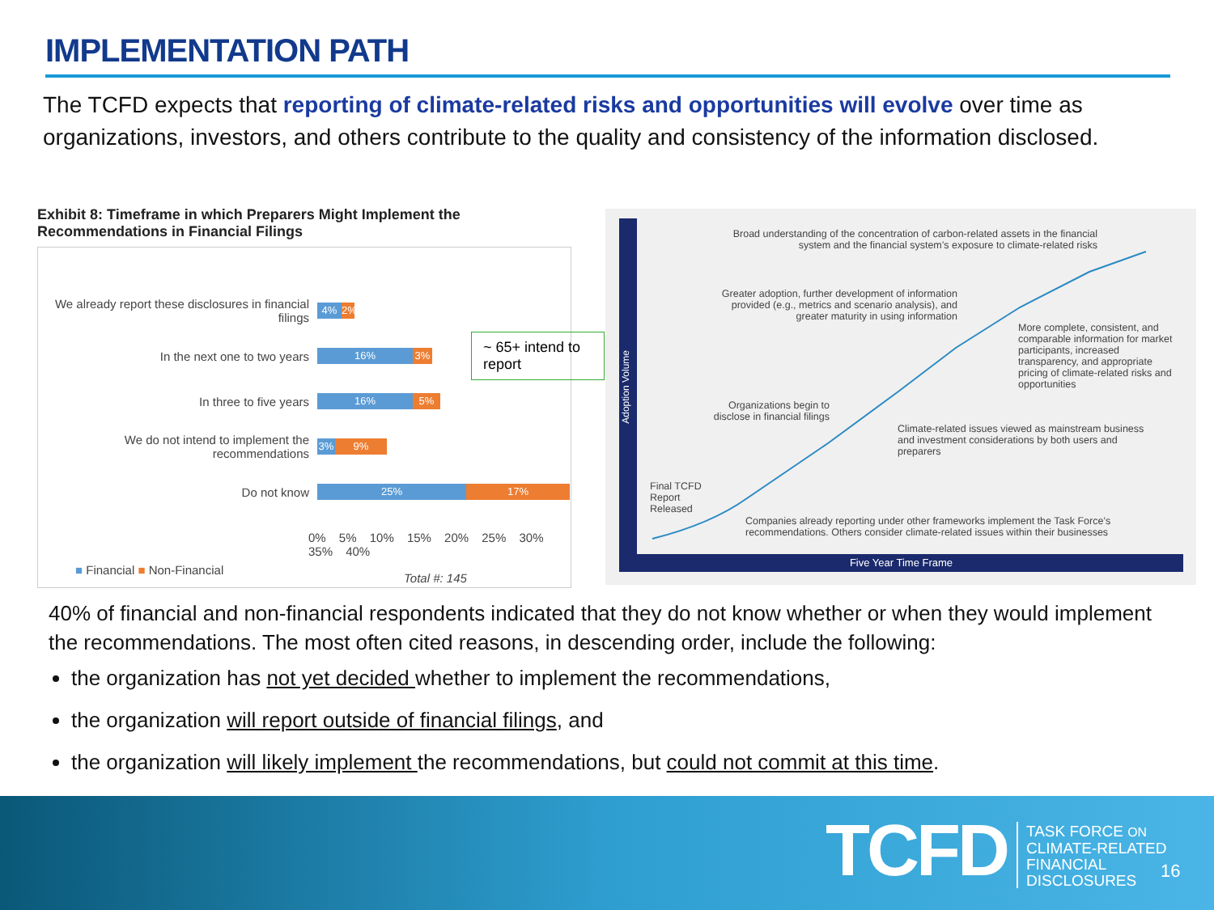IMPLEMENTATION PATH
The TCFD expects that reporting of climate-related risks and opportunities will evolve over time as organizations, investors, and others contribute to the quality and consistency of the information disclosed.
Exhibit 8: Timeframe in which Preparers Might Implement the Recommendations in Financial Filings
We already report these disclosures in financial filings 4% 2%
In the next one to two years 16% 3%
In three to five years 16% 5%
We do not intend to implement the recommendations 3% 9%
Do not know 25% 17%
0% 5% 10% 15% 20% 25% 30% 35% 40%
■ Financial ■ Non-Financial
Total #: 145
~ 65+ intend to report
Five Year Time Frame
Adoption Volume
Broad understanding of the concentration of carbon-related assets in the financial system and the financial system’s exposure to climate-related risks
Greater adoption, further development of information provided (e.g., metrics and scenario analysis), and greater maturity in using information
More complete, consistent, and comparable information for market participants, increased transparency, and appropriate pricing of climate-related risks and opportunities
Organizations begin to disclose in financial filings
Climate-related issues viewed as mainstream business and investment considerations by both users and preparers
Final TCFD Report Released
Companies already reporting under other frameworks implement the Task Force’s recommendations. Others consider climate-related issues within their businesses
40% of financial and non-financial respondents indicated that they do not know whether or when they would implement the recommendations. The most often cited reasons, in descending order, include the following:
the organization has not yet decided whether to implement the recommendations,
the organization will report outside of financial filings, and
the organization will likely implement the recommendations, but could not commit at this time.
TCFD
TASK FORCE ON
CLIMATE-RELATED
FINANCIAL
DISCLOSURES
16